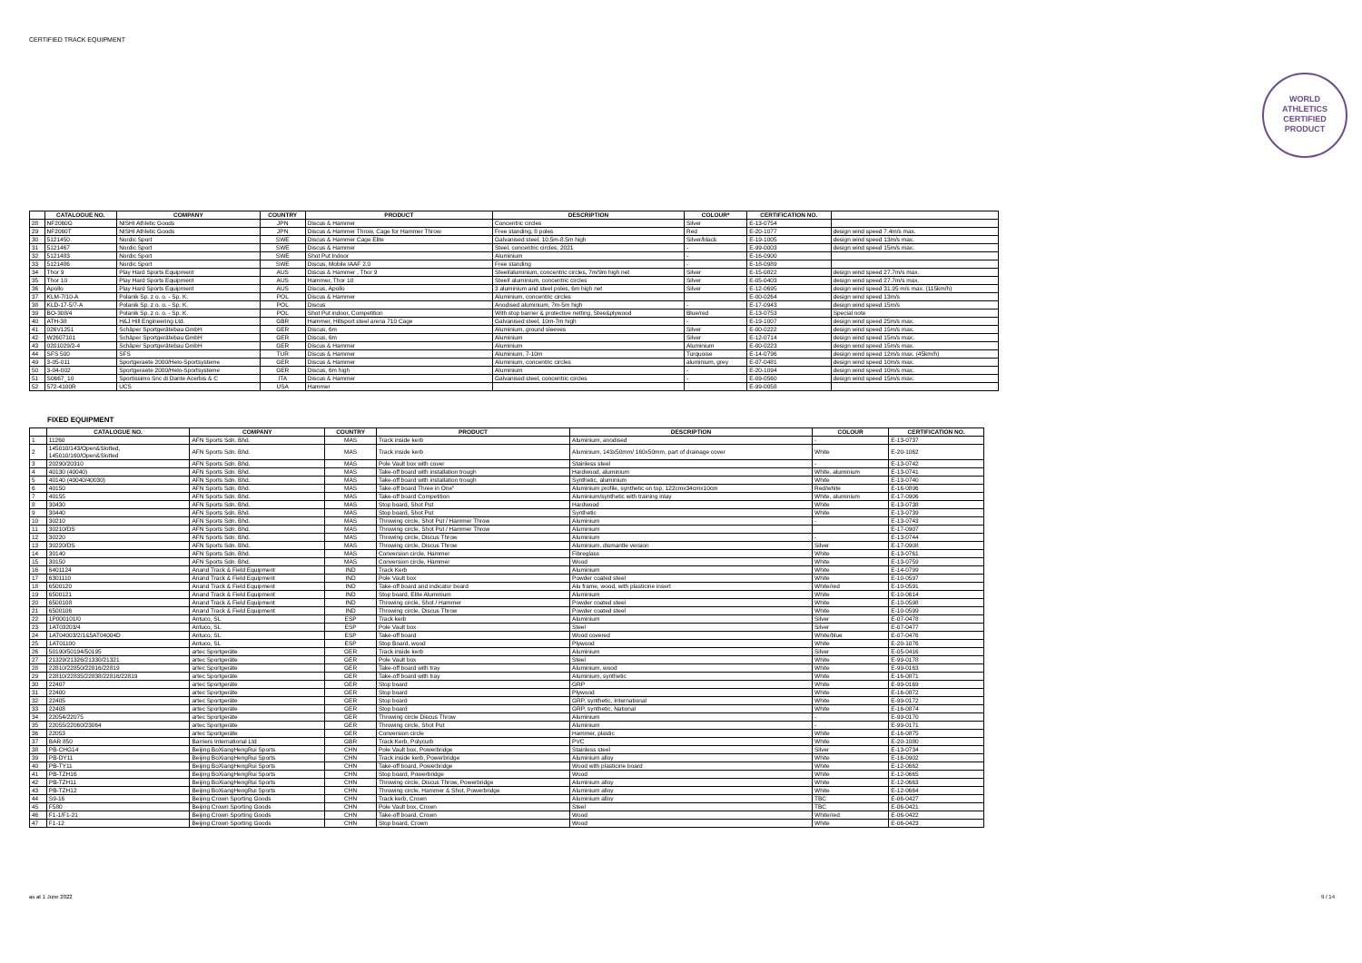CERTIFIED TRACK EQUIPMENT
WORLD
ATHLETICS
CERTIFIED PRODUCT
| | CATALOGUE NO. | COMPANY | COUNTRY | PRODUCT | DESCRIPTION | COLOUR* | CERTIFICATION NO. | |
| --- | --- | --- | --- | --- | --- | --- | --- | --- |
| 28 | NF2060G | NISHI Athletic Goods | JPN | Discus & Hammer | Concentric circles | Silver | E-13-0754 | |
| 29 | NF2060T | NISHI Athletic Goods | JPN | Discus & Hammer Throw, Cage for Hammer Throw | Free standing, 8 poles | Red | E-20-1077 | design wind speed 7.4m/s max. |
| 30 | 5121450 | Nordic Sport | SWE | Discus & Hammer Cage Elite | Galvanised steel, 10.5m-8.5m high | Silver/black | E-19-1005 | design wind speed 13m/s max. |
| 31 | 5121467 | Nordic Sport | SWE | Discus & Hammer | Steel, concentric circles, 2021 | - | E-99-0003 | design wind speed 15m/s max. |
| 32 | 5121483 | Nordic Sport | SWE | Shot Put Indoor | Aluminium | - | E-16-0900 | |
| 33 | 5121486 | Nordic Sport | SWE | Discus, Mobile IAAF 2.0 | Free standing | - | E-18-0989 | |
| 34 | Thor 9 | Play Hard Sports Equipment | AUS | Discus & Hammer , Thor 9 | Steel/aluminium, concentric circles, 7m/9m high net | Silver | E-15-0822 | design wind speed 27.7m/s max. |
| 35 | Thor 10 | Play Hard Sports Equipment | AUS | Hammer, Thor 10 | Steel/ aluminium, concentric circles | Silver | E-05-0403 | design wind speed 27.7m/s max. |
| 36 | Apollo | Play Hard Sports Equipment | AUS | Discus, Apollo | 3 aluminium and steel poles, 6m high net | Silver | E-12-0695 | design wind speed 31.95 m/s max. (115km/h) |
| 37 | KLM-7/10-A | Polanik Sp. z o. o. - Sp. K. | POL | Discus & Hammer | Aluminium, concentric circles | | E-00-0264 | design wind speed 13m/s |
| 38 | KLD-17-5/7-A | Polanik Sp. z o. o. - Sp. K. | POL | Discus | Anodised aluminium, 7m-5m high | - | E-17-0943 | design wind speed 15m/s |
| 39 | BO-308/4 | Polanik Sp. z o. o. - Sp. K. | POL | Shot Put indoor, Competition | With stop barrier & protective netting, Stee&plywood | Blue/red | E-13-0753 | Special note |
| 40 | ATH-38 | H&J Hill Engineering Ltd. | GBR | Hammer, Hillsport steel arena 710 Cage | Galvanised steel, 10m-7m high | - | E-19-1007 | design wind speed 25m/s max. |
| 41 | 026V1251 | Schäper Sportgerätebau GmbH | GER | Discus, 6m | Aluminium, ground sleeves | Silver | E-00-0222 | design wind speed 15m/s max. |
| 42 | W2607101 | Schäper Sportgerätebau GmbH | GER | Discus, 6m | Aluminium | Silver | E-12-0714 | design wind speed 15m/s max. |
| 43 | 0201029/2-4 | Schäper Sportgerätebau GmbH | GER | Discus & Hammer | Aluminium | Aluminium | E-00-0223 | design wind speed 15m/s max. |
| 44 | SFS 500 | SFS | TUR | Discus & Hammer | Aluminium, 7-10m | Turquoise | E-14-0796 | design wind speed 12m/s max. (45km/h) |
| 49 | 3-05-011 | Sportgeraete 2000/Helo-Sportsysteme | GER | Discus & Hammer | Aluminium, concentric circles | aluminium, grey | E-07-0481 | design wind speed 10m/s max. |
| 50 | 3-04-002 | Sportgeraete 2000/Helo-Sportsysteme | GER | Discus, 6m high | Aluminium | - | E-20-1094 | design wind speed 10m/s max. |
| 51 | S0667_10 | Sportissimo Snc di Dante Acerbis & C | ITA | Discus & Hammer | Galvanised steel, concentric circles | - | E-09-0560 | design wind speed 15m/s max. |
| 52 | 572-4100R | UCS | USA | Hammer | | | E-99-0058 | |
FIXED EQUIPMENT
| | CATALOGUE NO. | COMPANY | COUNTRY | PRODUCT | DESCRIPTION | COLOUR | CERTIFICATION NO. |
| --- | --- | --- | --- | --- | --- | --- | --- |
| 1 | 11260 | AFN Sports Sdn. Bhd. | MAS | Track inside kerb | Aluminium, anodised | - | E-13-0737 |
| 2 | 145010/143/Open&Slotted, 145010/160/Open&Slotted | AFN Sports Sdn. Bhd. | MAS | Track inside kerb | Aluminium, 143x50mm/ 160x50mm, part of drainage cover | White | E-20-1062 |
| 3 | 20290/20310 | AFN Sports Sdn. Bhd. | MAS | Pole Vault box with cover | Stainless steel | - | E-13-0742 |
| 4 | 40130 (40040) | AFN Sports Sdn. Bhd. | MAS | Take-off board with installation trough | Hardwood, aluminium | White, aluminium | E-13-0741 |
| 5 | 40140 (40040/40030) | AFN Sports Sdn. Bhd. | MAS | Take-off board with installation trough | Synthetic, aluminium | White | E-13-0740 |
| 6 | 40150 | AFN Sports Sdn. Bhd. | MAS | Take-off board Three in One" | Aluminium profile, synthetic on top, 122cmx34cmx10cm | Red/white | E-16-0896 |
| 7 | 40155 | AFN Sports Sdn. Bhd. | MAS | Take-off board Competition | Aluminium/synthetic with training inlay | White, aluminium | E-17-0906 |
| 8 | 30430 | AFN Sports Sdn. Bhd. | MAS | Stop board, Shot Put | Hardwood | White | E-13-0738 |
| 9 | 30440 | AFN Sports Sdn. Bhd. | MAS | Stop board, Shot Put | Synthetic | White | E-13-0739 |
| 10 | 30210 | AFN Sports Sdn. Bhd. | MAS | Throwing circle, Shot Put / Hammer Throw | Aluminium | - | E-13-0743 |
| 11 | 30210/DS | AFN Sports Sdn. Bhd. | MAS | Throwing circle, Shot Put / Hammer Throw | Aluminium | | E-17-0907 |
| 12 | 30220 | AFN Sports Sdn. Bhd. | MAS | Throwing circle, Discus Throw | Aluminium | - | E-13-0744 |
| 13 | 30220/DS | AFN Sports Sdn. Bhd. | MAS | Throwing circle, Discus Throw | Aluminium, dismantle version | Silver | E-17-0908 |
| 14 | 30140 | AFN Sports Sdn. Bhd. | MAS | Conversion circle, Hammer | Fibreglass | White | E-13-0761 |
| 15 | 30150 | AFN Sports Sdn. Bhd. | MAS | Conversion circle, Hammer | Wood | White | E-13-0759 |
| 16 | 6401124 | Anand Track & Field Equipment | IND | Track Kerb | Aluminium | White | E-14-0799 |
| 17 | 6301110 | Anand Track & Field Equipment | IND | Pole Vault box | Powder coated steel | White | E-10-0597 |
| 18 | 6500120 | Anand Track & Field Equipment | IND | Take-off board and indicator board | Alu frame, wood, with plasticine insert | White/red | E-10-0591 |
| 19 | 6500121 | Anand Track & Field Equipment | IND | Stop board, Elite Aluminium | Aluminium | White | E-10-0614 |
| 20 | 6500108 | Anand Track & Field Equipment | IND | Throwing circle, Shot / Hammer | Powder coated steel | White | E-10-0598 |
| 21 | 6500106 | Anand Track & Field Equipment | IND | Throwing circle, Discus Throw | Powder coated steel | White | E-10-0599 |
| 22 | 1P000101/0 | Antuco, SL | ESP | Track kerb | Aluminium | Silver | E-07-0478 |
| 23 | 1AT03203/4 | Antuco, SL | ESP | Pole Vault box | Steel | Silver | E-07-0477 |
| 24 | 1AT04003/2/1&5AT04004D | Antuco, SL | ESP | Take-off board | Wood covered | White/blue | E-07-0476 |
| 25 | 1AT01100 | Antuco, SL | ESP | Stop Board, wood | Plywood | White | E-20-1076 |
| 26 | 50190/50194/50195 | artec Sportgeräte | GER | Track inside kerb | Aluminium | Silver | E-05-0416 |
| 27 | 21329/21326/21330/21321 | artec Sportgeräte | GER | Pole Vault box | Steel | White | E-99-0178 |
| 28 | 22810/22850/22816/22819 | artec Sportgeräte | GER | Take-off board with tray | Aluminium, wood | White | E-99-0163 |
| 29 | 22810/22835/22838/22816/22819 | artec Sportgeräte | GER | Take-off board with tray | Aluminium, synthetic | White | E-16-0871 |
| 30 | 22407 | artec Sportgeräte | GER | Stop board | GRP | White | E-99-0169 |
| 31 | 22400 | artec Sportgeräte | GER | Stop board | Plywood | White | E-16-0872 |
| 32 | 22405 | artec Sportgeräte | GER | Stop board | GRP, synthetic, International | White | E-99-0172 |
| 33 | 22408 | artec Sportgeräte | GER | Stop board | GRP, synthetic, National | White | E-16-0874 |
| 34 | 22054/22075 | artec Sportgeräte | GER | Throwing circle Discus Throw | Aluminium | - | E-99-0170 |
| 35 | 22055/22060/23064 | artec Sportgeräte | GER | Throwing circle, Shot Put | Aluminium | - | E-99-0171 |
| 36 | 22053 | artec Sportgeräte | GER | Conversion circle | Hammer, plastic | White | E-16-0875 |
| 37 | BAR 850 | Barriers International Ltd | GBR | Track Kerb, Polycurb | PVC | White | E-20-1080 |
| 38 | PB-CHG14 | Beijing BoXiangHengRui Sports | CHN | Pole Vault box, Powerbridge | Stainless steel | Silver | E-13-0734 |
| 39 | PB-DY11 | Beijing BoXiangHengRui Sports | CHN | Track inside kerb, Powerbridge | Aluminium alloy | White | E-16-0902 |
| 40 | PB-TY11 | Beijing BoXiangHengRui Sports | CHN | Take-off board, Powerbridge | Wood with plasticine board | White | E-12-0662 |
| 41 | PB-TZH16 | Beijing BoXiangHengRui Sports | CHN | Stop board, Powerbridge | Wood | White | E-12-0665 |
| 42 | PB-TZH11 | Beijing BoXiangHengRui Sports | CHN | Throwing circle, Discus Throw, Powerbridge | Aluminium alloy | White | E-12-0663 |
| 43 | PB-TZH12 | Beijing BoXiangHengRui Sports | CHN | Throwing circle, Hammer & Shot, Powerbridge | Aluminium alloy | White | E-12-0664 |
| 44 | S9-16 | Beijing Crown Sporting Goods | CHN | Track kerb, Crown | Aluminium alloy | TBC | E-06-0427 |
| 45 | F580 | Beijing Crown Sporting Goods | CHN | Pole Vault box, Crown | Steel | TBC | E-06-0421 |
| 46 | F1-1/F1-21 | Beijing Crown Sporting Goods | CHN | Take-off board, Crown | Wood | White/red | E-06-0422 |
| 47 | F1-12 | Beijing Crown Sporting Goods | CHN | Stop board, Crown | Wood | White | E-06-0423 |
as at 1 June 2022 9 / 14